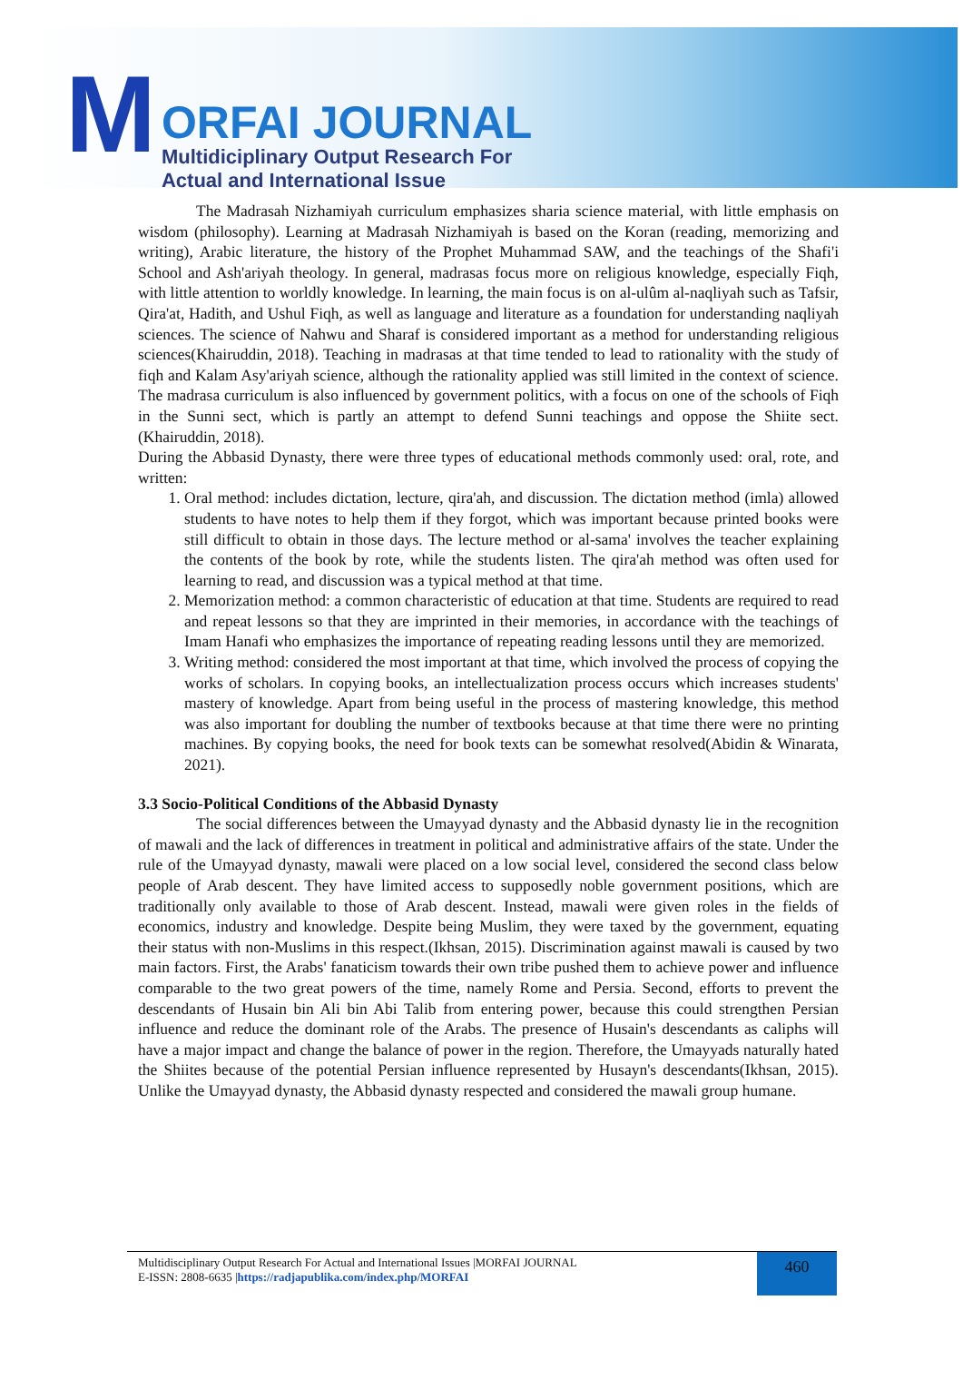M
ORFAI JOURNAL
Multidiciplinary Output Research For
Actual and International Issue
The Madrasah Nizhamiyah curriculum emphasizes sharia science material, with little emphasis on wisdom (philosophy). Learning at Madrasah Nizhamiyah is based on the Koran (reading, memorizing and writing), Arabic literature, the history of the Prophet Muhammad SAW, and the teachings of the Shafi'i School and Ash'ariyah theology. In general, madrasas focus more on religious knowledge, especially Fiqh, with little attention to worldly knowledge. In learning, the main focus is on al-ulûm al-naqliyah such as Tafsir, Qira'at, Hadith, and Ushul Fiqh, as well as language and literature as a foundation for understanding naqliyah sciences. The science of Nahwu and Sharaf is considered important as a method for understanding religious sciences(Khairuddin, 2018). Teaching in madrasas at that time tended to lead to rationality with the study of fiqh and Kalam Asy'ariyah science, although the rationality applied was still limited in the context of science. The madrasa curriculum is also influenced by government politics, with a focus on one of the schools of Fiqh in the Sunni sect, which is partly an attempt to defend Sunni teachings and oppose the Shiite sect.(Khairuddin, 2018).
During the Abbasid Dynasty, there were three types of educational methods commonly used: oral, rote, and written:
1. Oral method: includes dictation, lecture, qira'ah, and discussion. The dictation method (imla) allowed students to have notes to help them if they forgot, which was important because printed books were still difficult to obtain in those days. The lecture method or al-sama' involves the teacher explaining the contents of the book by rote, while the students listen. The qira'ah method was often used for learning to read, and discussion was a typical method at that time.
2. Memorization method: a common characteristic of education at that time. Students are required to read and repeat lessons so that they are imprinted in their memories, in accordance with the teachings of Imam Hanafi who emphasizes the importance of repeating reading lessons until they are memorized.
3. Writing method: considered the most important at that time, which involved the process of copying the works of scholars. In copying books, an intellectualization process occurs which increases students' mastery of knowledge. Apart from being useful in the process of mastering knowledge, this method was also important for doubling the number of textbooks because at that time there were no printing machines. By copying books, the need for book texts can be somewhat resolved(Abidin & Winarata, 2021).
3.3 Socio-Political Conditions of the Abbasid Dynasty
The social differences between the Umayyad dynasty and the Abbasid dynasty lie in the recognition of mawali and the lack of differences in treatment in political and administrative affairs of the state. Under the rule of the Umayyad dynasty, mawali were placed on a low social level, considered the second class below people of Arab descent. They have limited access to supposedly noble government positions, which are traditionally only available to those of Arab descent. Instead, mawali were given roles in the fields of economics, industry and knowledge. Despite being Muslim, they were taxed by the government, equating their status with non-Muslims in this respect.(Ikhsan, 2015). Discrimination against mawali is caused by two main factors. First, the Arabs' fanaticism towards their own tribe pushed them to achieve power and influence comparable to the two great powers of the time, namely Rome and Persia. Second, efforts to prevent the descendants of Husain bin Ali bin Abi Talib from entering power, because this could strengthen Persian influence and reduce the dominant role of the Arabs. The presence of Husain's descendants as caliphs will have a major impact and change the balance of power in the region. Therefore, the Umayyads naturally hated the Shiites because of the potential Persian influence represented by Husayn's descendants(Ikhsan, 2015). Unlike the Umayyad dynasty, the Abbasid dynasty respected and considered the mawali group humane.
Multidisciplinary Output Research For Actual and International Issues |MORFAI JOURNAL
E-ISSN: 2808-6635 |https://radjapublika.com/index.php/MORFAI
460